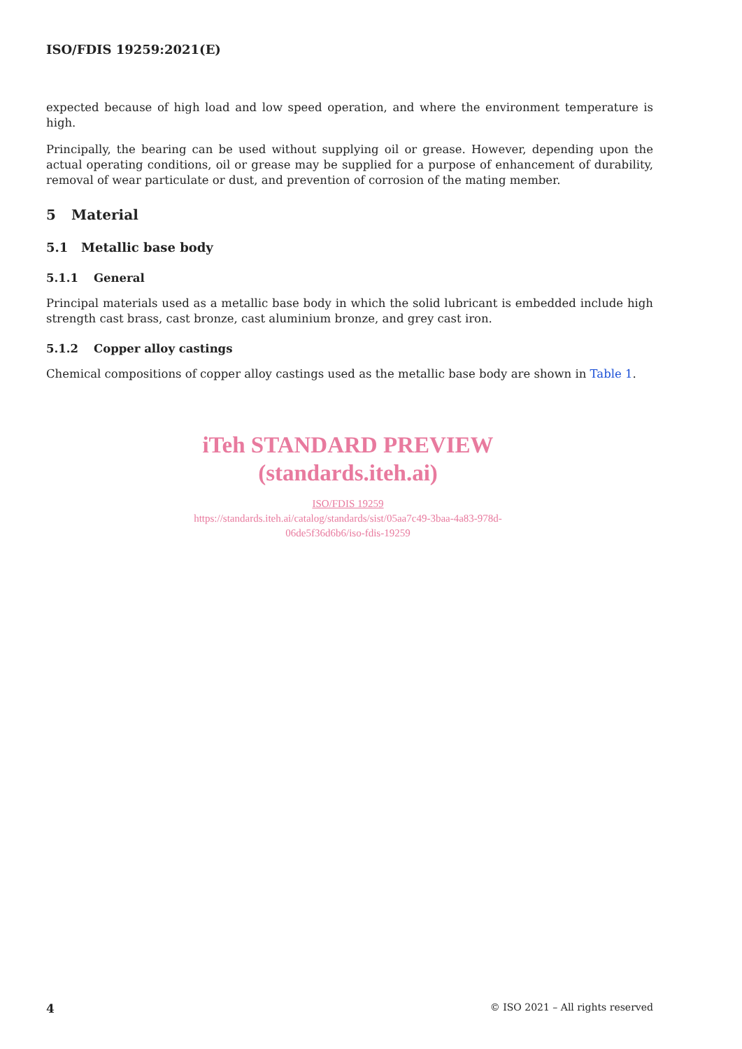ISO/FDIS 19259:2021(E)
expected because of high load and low speed operation, and where the environment temperature is high.
Principally, the bearing can be used without supplying oil or grease. However, depending upon the actual operating conditions, oil or grease may be supplied for a purpose of enhancement of durability, removal of wear particulate or dust, and prevention of corrosion of the mating member.
5 Material
5.1 Metallic base body
5.1.1 General
Principal materials used as a metallic base body in which the solid lubricant is embedded include high strength cast brass, cast bronze, cast aluminium bronze, and grey cast iron.
5.1.2 Copper alloy castings
Chemical compositions of copper alloy castings used as the metallic base body are shown in Table 1.
iTeh STANDARD PREVIEW
(standards.iteh.ai)
ISO/FDIS 19259
https://standards.iteh.ai/catalog/standards/sist/05aa7c49-3baa-4a83-978d-
06de5f36d6b6/iso-fdis-19259
4 © ISO 2021 – All rights reserved